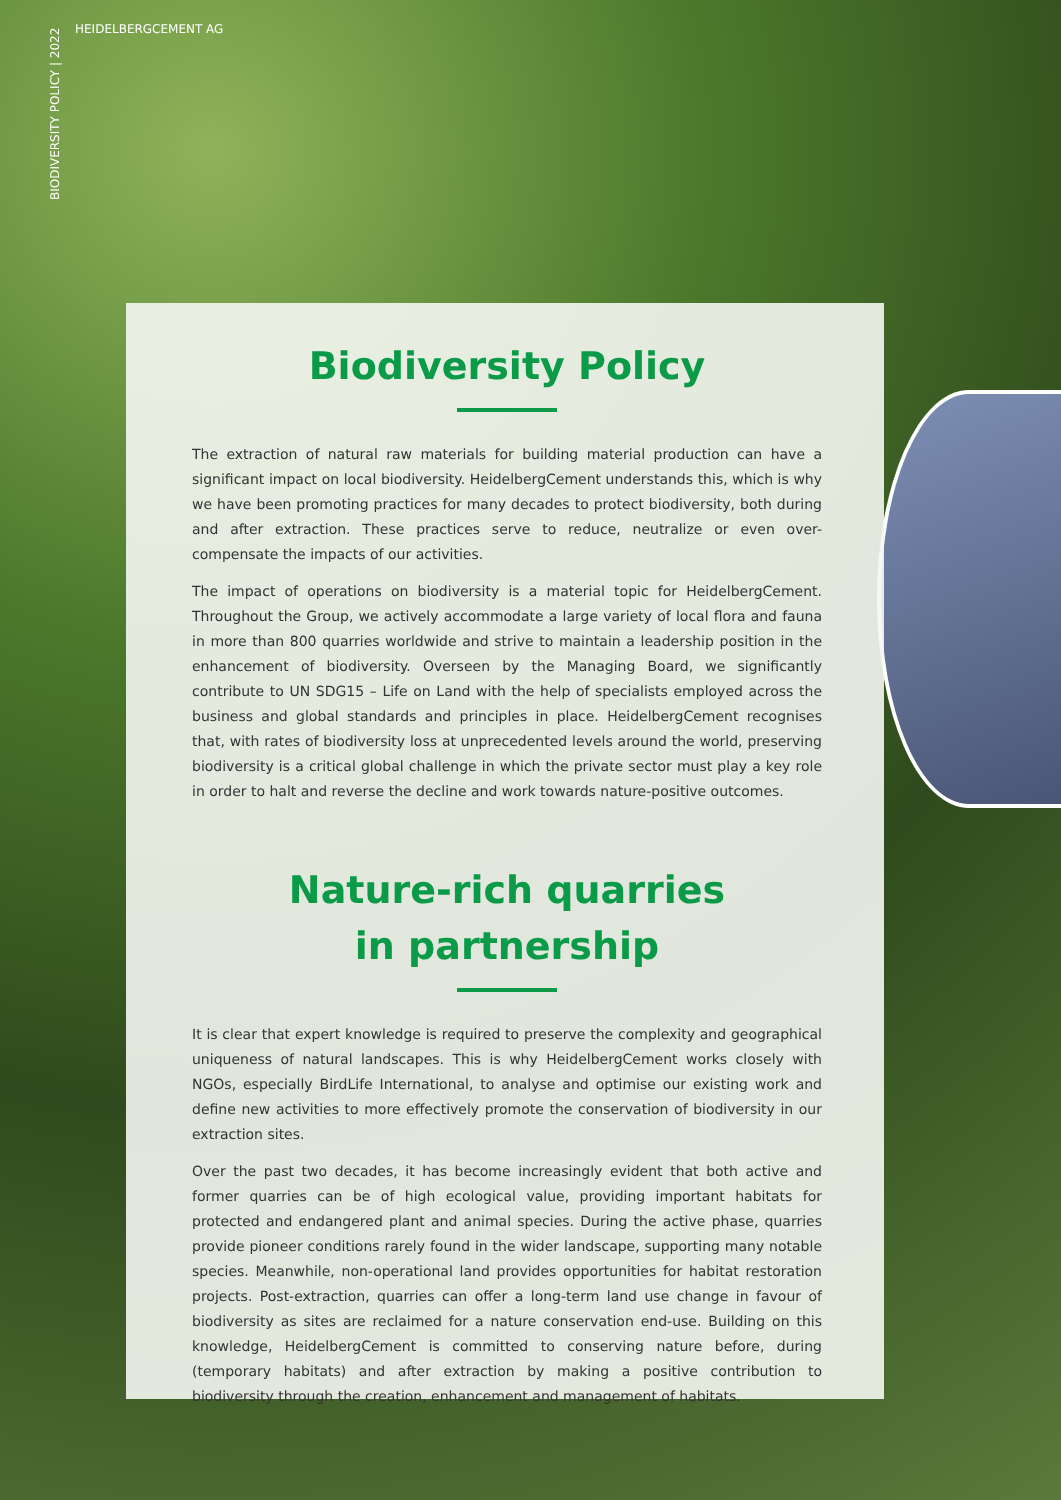BIODIVERSITY POLICY | 2022
HEIDELBERGCEMENT AG
Biodiversity Policy
The extraction of natural raw materials for building material production can have a significant impact on local biodiversity. HeidelbergCement understands this, which is why we have been promoting practices for many decades to protect biodiversity, both during and after extraction. These practices serve to reduce, neutralize or even over-compensate the impacts of our activities.
The impact of operations on biodiversity is a material topic for HeidelbergCement. Throughout the Group, we actively accommodate a large variety of local flora and fauna in more than 800 quarries worldwide and strive to maintain a leadership position in the enhancement of biodiversity. Overseen by the Managing Board, we significantly contribute to UN SDG15 – Life on Land with the help of specialists employed across the business and global standards and principles in place. HeidelbergCement recognises that, with rates of biodiversity loss at unprecedented levels around the world, preserving biodiversity is a critical global challenge in which the private sector must play a key role in order to halt and reverse the decline and work towards nature-positive outcomes.
Nature-rich quarries
in partnership
It is clear that expert knowledge is required to preserve the complexity and geographical uniqueness of natural landscapes. This is why HeidelbergCement works closely with NGOs, especially BirdLife International, to analyse and optimise our existing work and define new activities to more effectively promote the conservation of biodiversity in our extraction sites.
Over the past two decades, it has become increasingly evident that both active and former quarries can be of high ecological value, providing important habitats for protected and endangered plant and animal species. During the active phase, quarries provide pioneer conditions rarely found in the wider landscape, supporting many notable species. Meanwhile, non-operational land provides opportunities for habitat restoration projects. Post-extraction, quarries can offer a long-term land use change in favour of biodiversity as sites are reclaimed for a nature conservation end-use. Building on this knowledge, HeidelbergCement is committed to conserving nature before, during (temporary habitats) and after extraction by making a positive contribution to biodiversity through the creation, enhancement and management of habitats.